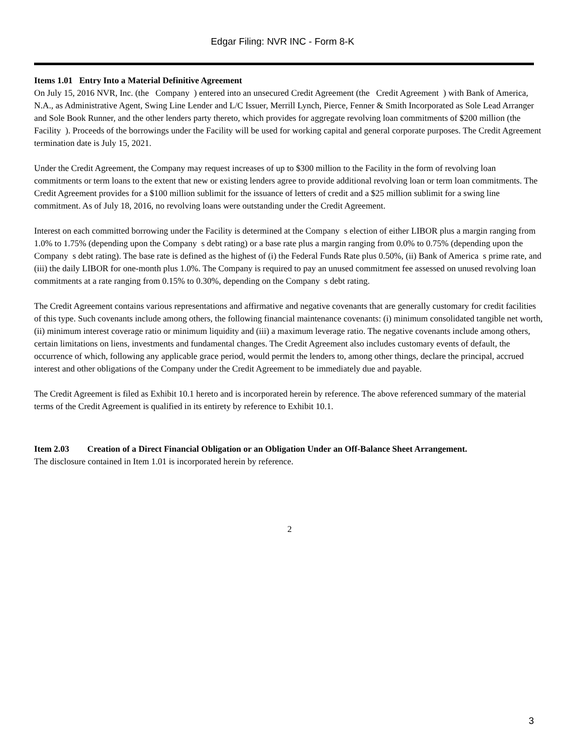Edgar Filing: NVR INC - Form 8-K
Items 1.01 Entry Into a Material Definitive Agreement
On July 15, 2016 NVR, Inc. (the Company ) entered into an unsecured Credit Agreement (the Credit Agreement ) with Bank of America, N.A., as Administrative Agent, Swing Line Lender and L/C Issuer, Merrill Lynch, Pierce, Fenner & Smith Incorporated as Sole Lead Arranger and Sole Book Runner, and the other lenders party thereto, which provides for aggregate revolving loan commitments of $200 million (the Facility ). Proceeds of the borrowings under the Facility will be used for working capital and general corporate purposes. The Credit Agreement termination date is July 15, 2021.
Under the Credit Agreement, the Company may request increases of up to $300 million to the Facility in the form of revolving loan commitments or term loans to the extent that new or existing lenders agree to provide additional revolving loan or term loan commitments. The Credit Agreement provides for a $100 million sublimit for the issuance of letters of credit and a $25 million sublimit for a swing line commitment. As of July 18, 2016, no revolving loans were outstanding under the Credit Agreement.
Interest on each committed borrowing under the Facility is determined at the Company s election of either LIBOR plus a margin ranging from 1.0% to 1.75% (depending upon the Company s debt rating) or a base rate plus a margin ranging from 0.0% to 0.75% (depending upon the Company s debt rating). The base rate is defined as the highest of (i) the Federal Funds Rate plus 0.50%, (ii) Bank of America s prime rate, and (iii) the daily LIBOR for one-month plus 1.0%. The Company is required to pay an unused commitment fee assessed on unused revolving loan commitments at a rate ranging from 0.15% to 0.30%, depending on the Company s debt rating.
The Credit Agreement contains various representations and affirmative and negative covenants that are generally customary for credit facilities of this type. Such covenants include among others, the following financial maintenance covenants: (i) minimum consolidated tangible net worth, (ii) minimum interest coverage ratio or minimum liquidity and (iii) a maximum leverage ratio. The negative covenants include among others, certain limitations on liens, investments and fundamental changes. The Credit Agreement also includes customary events of default, the occurrence of which, following any applicable grace period, would permit the lenders to, among other things, declare the principal, accrued interest and other obligations of the Company under the Credit Agreement to be immediately due and payable.
The Credit Agreement is filed as Exhibit 10.1 hereto and is incorporated herein by reference. The above referenced summary of the material terms of the Credit Agreement is qualified in its entirety by reference to Exhibit 10.1.
Item 2.03 Creation of a Direct Financial Obligation or an Obligation Under an Off-Balance Sheet Arrangement.
The disclosure contained in Item 1.01 is incorporated herein by reference.
2
3